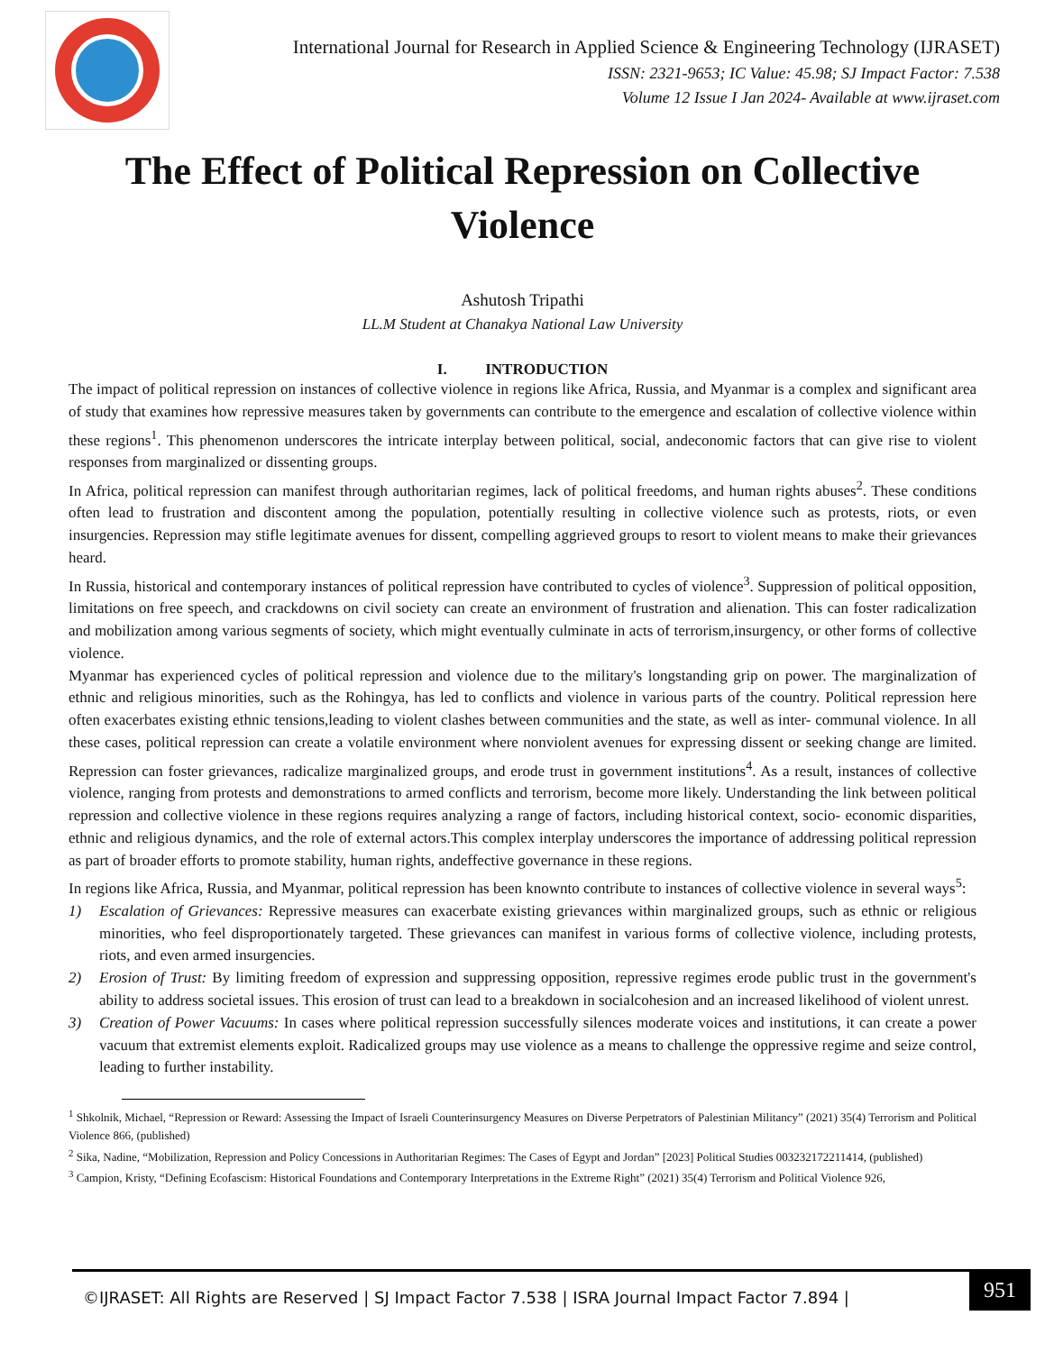International Journal for Research in Applied Science & Engineering Technology (IJRASET)
ISSN: 2321-9653; IC Value: 45.98; SJ Impact Factor: 7.538
Volume 12 Issue I Jan 2024- Available at www.ijraset.com
The Effect of Political Repression on Collective Violence
Ashutosh Tripathi
LL.M Student at Chanakya National Law University
I. INTRODUCTION
The impact of political repression on instances of collective violence in regions like Africa, Russia, and Myanmar is a complex and significant area of study that examines how repressive measures taken by governments can contribute to the emergence and escalation of collective violence within these regions<sup>1</sup>. This phenomenon underscores the intricate interplay between political, social, andeconomic factors that can give rise to violent responses from marginalized or dissenting groups.
In Africa, political repression can manifest through authoritarian regimes, lack of political freedoms, and human rights abuses<sup>2</sup>. These conditions often lead to frustration and discontent among the population, potentially resulting in collective violence such as protests, riots, or even insurgencies. Repression may stifle legitimate avenues for dissent, compelling aggrieved groups to resort to violent means to make their grievances heard.
In Russia, historical and contemporary instances of political repression have contributed to cycles of violence<sup>3</sup>. Suppression of political opposition, limitations on free speech, and crackdowns on civil society can create an environment of frustration and alienation. This can foster radicalization and mobilization among various segments of society, which might eventually culminate in acts of terrorism,insurgency, or other forms of collective violence.
Myanmar has experienced cycles of political repression and violence due to the military's longstanding grip on power. The marginalization of ethnic and religious minorities, such as the Rohingya, has led to conflicts and violence in various parts of the country. Political repression here often exacerbates existing ethnic tensions,leading to violent clashes between communities and the state, as well as inter- communal violence. In all these cases, political repression can create a volatile environment where nonviolent avenues for expressing dissent or seeking change are limited. Repression can foster grievances, radicalize marginalized groups, and erode trust in government institutions<sup>4</sup>. As a result, instances of collective violence, ranging from protests and demonstrations to armed conflicts and terrorism, become more likely. Understanding the link between political repression and collective violence in these regions requires analyzing a range of factors, including historical context, socio- economic disparities, ethnic and religious dynamics, and the role of external actors.This complex interplay underscores the importance of addressing political repression as part of broader efforts to promote stability, human rights, andeffective governance in these regions.
In regions like Africa, Russia, and Myanmar, political repression has been knownto contribute to instances of collective violence in several ways<sup>5</sup>:
1) Escalation of Grievances: Repressive measures can exacerbate existing grievances within marginalized groups, such as ethnic or religious minorities, who feel disproportionately targeted. These grievances can manifest in various forms of collective violence, including protests, riots, and even armed insurgencies.
2) Erosion of Trust: By limiting freedom of expression and suppressing opposition, repressive regimes erode public trust in the government's ability to address societal issues. This erosion of trust can lead to a breakdown in socialcohesion and an increased likelihood of violent unrest.
3) Creation of Power Vacuums: In cases where political repression successfully silences moderate voices and institutions, it can create a power vacuum that extremist elements exploit. Radicalized groups may use violence as a means to challenge the oppressive regime and seize control, leading to further instability.
<sup>1</sup> Shkolnik, Michael, “Repression or Reward: Assessing the Impact of Israeli Counterinsurgency Measures on Diverse Perpetrators of Palestinian Militancy” (2021) 35(4) Terrorism and Political Violence 866, (published)
<sup>2</sup> Sika, Nadine, “Mobilization, Repression and Policy Concessions in Authoritarian Regimes: The Cases of Egypt and Jordan” [2023] Political Studies 003232172211414, (published)
<sup>3</sup> Campion, Kristy, “Defining Ecofascism: Historical Foundations and Contemporary Interpretations in the Extreme Right” (2021) 35(4) Terrorism and Political Violence 926,
©IJRASET: All Rights are Reserved | SJ Impact Factor 7.538 | ISRA Journal Impact Factor 7.894 |
951